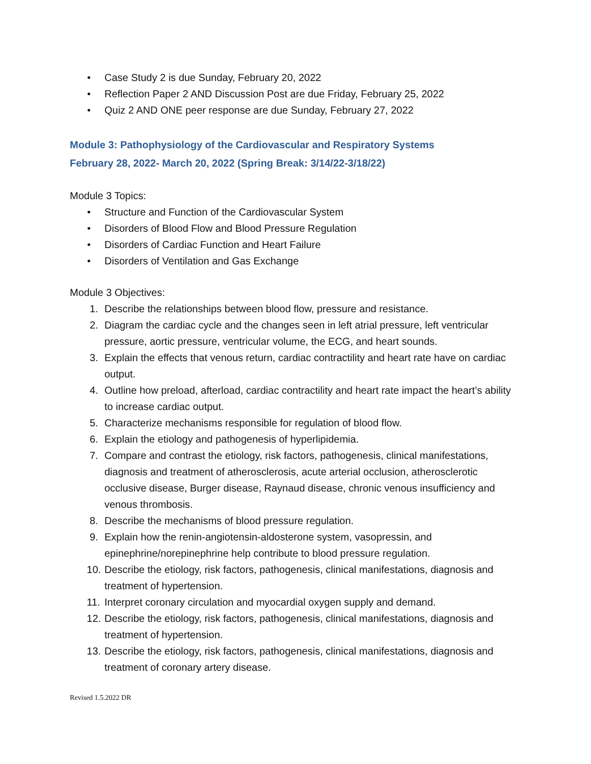• Case Study 2 is due Sunday, February 20, 2022
• Reflection Paper 2 AND Discussion Post are due Friday, February 25, 2022
• Quiz 2 AND ONE peer response are due Sunday, February 27, 2022
Module 3: Pathophysiology of the Cardiovascular and Respiratory Systems
February 28, 2022- March 20, 2022 (Spring Break: 3/14/22-3/18/22)
Module 3 Topics:
• Structure and Function of the Cardiovascular System
• Disorders of Blood Flow and Blood Pressure Regulation
• Disorders of Cardiac Function and Heart Failure
• Disorders of Ventilation and Gas Exchange
Module 3 Objectives:
1. Describe the relationships between blood flow, pressure and resistance.
2. Diagram the cardiac cycle and the changes seen in left atrial pressure, left ventricular pressure, aortic pressure, ventricular volume, the ECG, and heart sounds.
3. Explain the effects that venous return, cardiac contractility and heart rate have on cardiac output.
4. Outline how preload, afterload, cardiac contractility and heart rate impact the heart’s ability to increase cardiac output.
5. Characterize mechanisms responsible for regulation of blood flow.
6. Explain the etiology and pathogenesis of hyperlipidemia.
7. Compare and contrast the etiology, risk factors, pathogenesis, clinical manifestations, diagnosis and treatment of atherosclerosis, acute arterial occlusion, atherosclerotic occlusive disease, Burger disease, Raynaud disease, chronic venous insufficiency and venous thrombosis.
8. Describe the mechanisms of blood pressure regulation.
9. Explain how the renin-angiotensin-aldosterone system, vasopressin, and epinephrine/norepinephrine help contribute to blood pressure regulation.
10. Describe the etiology, risk factors, pathogenesis, clinical manifestations, diagnosis and treatment of hypertension.
11. Interpret coronary circulation and myocardial oxygen supply and demand.
12. Describe the etiology, risk factors, pathogenesis, clinical manifestations, diagnosis and treatment of hypertension.
13. Describe the etiology, risk factors, pathogenesis, clinical manifestations, diagnosis and treatment of coronary artery disease.
Revised 1.5.2022 DR